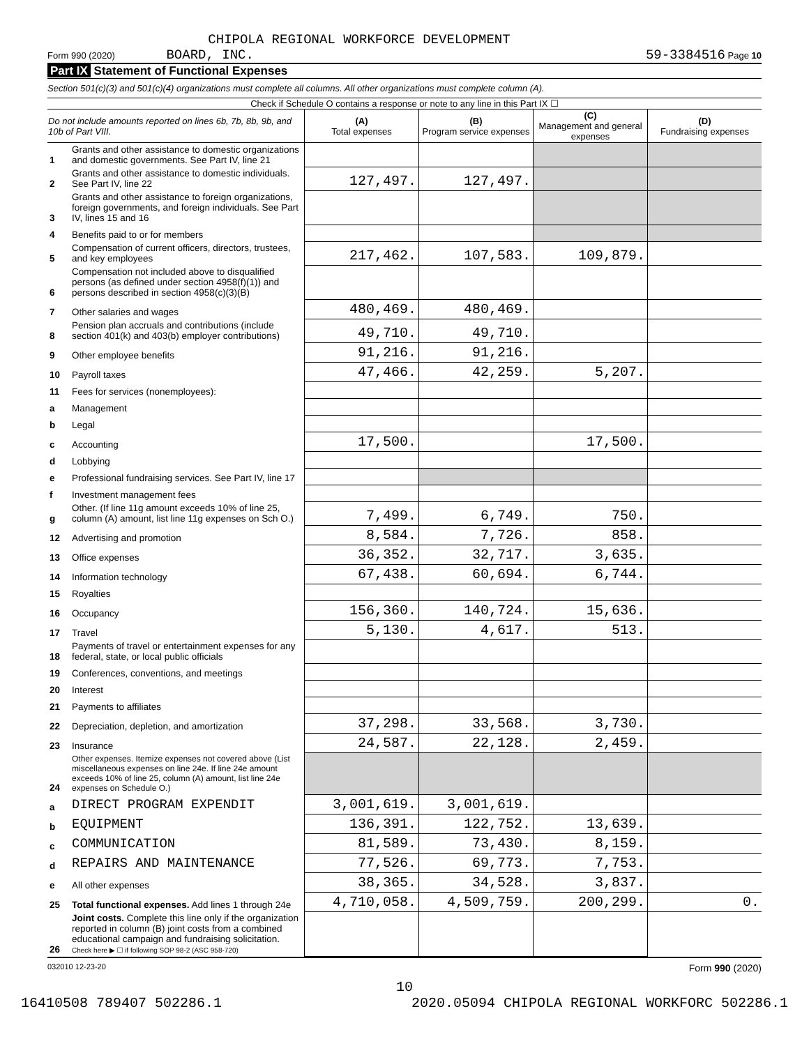CHIPOLA REGIONAL WORKFORCE DEVELOPMENT
Form 990 (2020) BOARD, INC. 59-3384516 Page 10
Part IX Statement of Functional Expenses
Section 501(c)(3) and 501(c)(4) organizations must complete all columns. All other organizations must complete column (A).
Check if Schedule O contains a response or note to any line in this Part IX ☐
| Do not include amounts reported on lines 6b, 7b, 8b, 9b, and 10b of Part VIII. | | (A) Total expenses | (B) Program service expenses | (C) Management and general expenses | (D) Fundraising expenses |
| --- | --- | --- | --- | --- | --- |
| 1 | Grants and other assistance to domestic organizations and domestic governments. See Part IV, line 21 | | | | |
| 2 | Grants and other assistance to domestic individuals. See Part IV, line 22 | 127,497. | 127,497. | | |
| 3 | Grants and other assistance to foreign organizations, foreign governments, and foreign individuals. See Part IV, lines 15 and 16 | | | | |
| 4 | Benefits paid to or for members | | | | |
| 5 | Compensation of current officers, directors, trustees, and key employees | 217,462. | 107,583. | 109,879. | |
| 6 | Compensation not included above to disqualified persons (as defined under section 4958(f)(1)) and persons described in section 4958(c)(3)(B) | | | | |
| 7 | Other salaries and wages | 480,469. | 480,469. | | |
| 8 | Pension plan accruals and contributions (include section 401(k) and 403(b) employer contributions) | 49,710. | 49,710. | | |
| 9 | Other employee benefits | 91,216. | 91,216. | | |
| 10 | Payroll taxes | 47,466. | 42,259. | 5,207. | |
| 11 | Fees for services (nonemployees): | | | | |
| a | Management | | | | |
| b | Legal | | | | |
| c | Accounting | 17,500. | | 17,500. | |
| d | Lobbying | | | | |
| e | Professional fundraising services. See Part IV, line 17 | | | | |
| f | Investment management fees | | | | |
| g | Other. (If line 11g amount exceeds 10% of line 25, column (A) amount, list line 11g expenses on Sch O.) | 7,499. | 6,749. | 750. | |
| 12 | Advertising and promotion | 8,584. | 7,726. | 858. | |
| 13 | Office expenses | 36,352. | 32,717. | 3,635. | |
| 14 | Information technology | 67,438. | 60,694. | 6,744. | |
| 15 | Royalties | | | | |
| 16 | Occupancy | 156,360. | 140,724. | 15,636. | |
| 17 | Travel | 5,130. | 4,617. | 513. | |
| 18 | Payments of travel or entertainment expenses for any federal, state, or local public officials | | | | |
| 19 | Conferences, conventions, and meetings | | | | |
| 20 | Interest | | | | |
| 21 | Payments to affiliates | | | | |
| 22 | Depreciation, depletion, and amortization | 37,298. | 33,568. | 3,730. | |
| 23 | Insurance | 24,587. | 22,128. | 2,459. | |
| 24 | Other expenses. Itemize expenses not covered above (List miscellaneous expenses on line 24e. If line 24e amount exceeds 10% of line 25, column (A) amount, list line 24e expenses on Schedule O.) | | | | |
| a | DIRECT PROGRAM EXPENDIT | 3,001,619. | 3,001,619. | | |
| b | EQUIPMENT | 136,391. | 122,752. | 13,639. | |
| c | COMMUNICATION | 81,589. | 73,430. | 8,159. | |
| d | REPAIRS AND MAINTENANCE | 77,526. | 69,773. | 7,753. | |
| e | All other expenses | 38,365. | 34,528. | 3,837. | |
| 25 | Total functional expenses. Add lines 1 through 24e | 4,710,058. | 4,509,759. | 200,299. | 0. |
| 26 | Joint costs. Complete this line only if the organization reported in column (B) joint costs from a combined educational campaign and fundraising solicitation. Check here ▶ ☐ if following SOP 98-2 (ASC 958-720) | | | | |
032010 12-23-20 Form 990 (2020)
10
16410508 789407 502286.1 2020.05094 CHIPOLA REGIONAL WORKFORC 502286.1